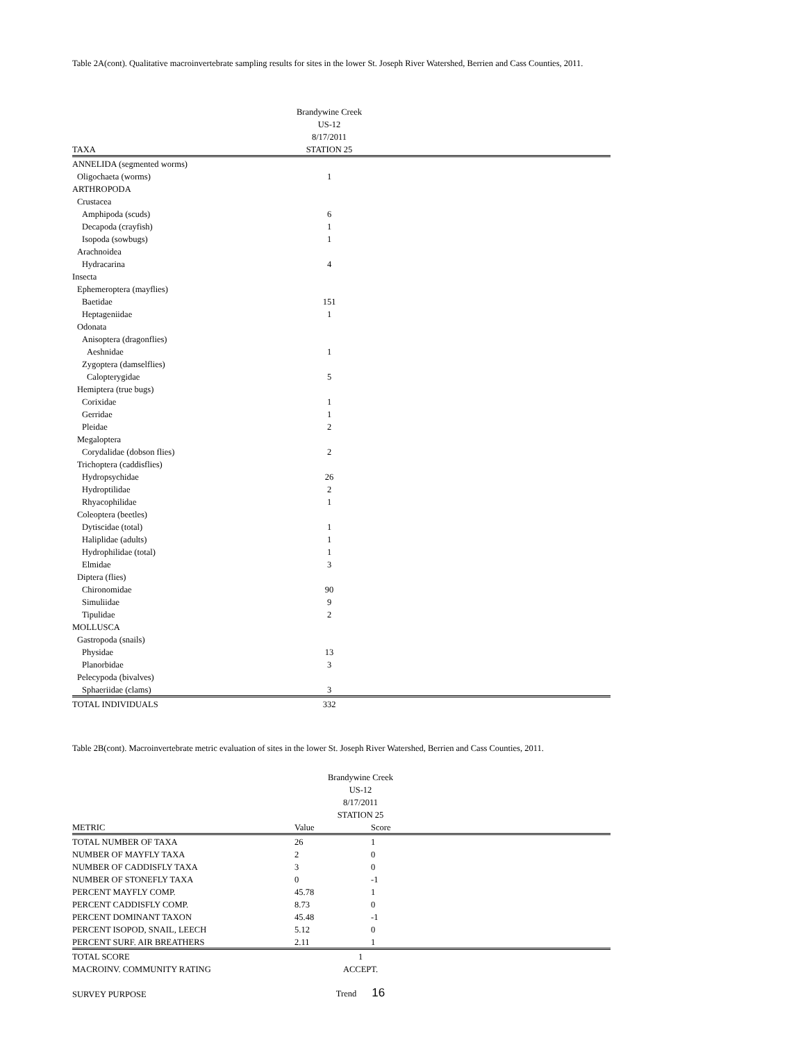Table 2A(cont). Qualitative macroinvertebrate sampling results for sites in the lower St. Joseph River Watershed, Berrien and Cass Counties, 2011.
| | Brandywine Creek | |
| --- | --- | --- |
| | US-12 | |
| | 8/17/2011 | |
| TAXA | STATION 25 | |
| ANNELIDA (segmented worms) | | |
| Oligochaeta (worms) | 1 | |
| ARTHROPODA | | |
| Crustacea | | |
| Amphipoda (scuds) | 6 | |
| Decapoda (crayfish) | 1 | |
| Isopoda (sowbugs) | 1 | |
| Arachnoidea | | |
| Hydracarina | 4 | |
| Insecta | | |
| Ephemeroptera (mayflies) | | |
| Baetidae | 151 | |
| Heptageniidae | 1 | |
| Odonata | | |
| Anisoptera (dragonflies) | | |
| Aeshnidae | 1 | |
| Zygoptera (damselflies) | | |
| Calopterygidae | 5 | |
| Hemiptera (true bugs) | | |
| Corixidae | 1 | |
| Gerridae | 1 | |
| Pleidae | 2 | |
| Megaloptera | | |
| Corydalidae (dobson flies) | 2 | |
| Trichoptera (caddisflies) | | |
| Hydropsychidae | 26 | |
| Hydroptilidae | 2 | |
| Rhyacophilidae | 1 | |
| Coleoptera (beetles) | | |
| Dytiscidae (total) | 1 | |
| Haliplidae (adults) | 1 | |
| Hydrophilidae (total) | 1 | |
| Elmidae | 3 | |
| Diptera (flies) | | |
| Chironomidae | 90 | |
| Simuliidae | 9 | |
| Tipulidae | 2 | |
| MOLLUSCA | | |
| Gastropoda (snails) | | |
| Physidae | 13 | |
| Planorbidae | 3 | |
| Pelecypoda (bivalves) | | |
| Sphaeriidae (clams) | 3 | |
| TOTAL INDIVIDUALS | 332 | |
Table 2B(cont). Macroinvertebrate metric evaluation of sites in the lower St. Joseph River Watershed, Berrien and Cass Counties, 2011.
| | Brandywine Creek | | |
| --- | --- | --- | --- |
| | US-12 | | |
| | 8/17/2011 | | |
| | STATION 25 | | |
| METRIC | Value | Score | |
| TOTAL NUMBER OF TAXA | 26 | 1 | |
| NUMBER OF MAYFLY TAXA | 2 | 0 | |
| NUMBER OF CADDISFLY TAXA | 3 | 0 | |
| NUMBER OF STONEFLY TAXA | 0 | -1 | |
| PERCENT MAYFLY COMP. | 45.78 | 1 | |
| PERCENT CADDISFLY COMP. | 8.73 | 0 | |
| PERCENT DOMINANT TAXON | 45.48 | -1 | |
| PERCENT ISOPOD, SNAIL, LEECH | 5.12 | 0 | |
| PERCENT SURF. AIR BREATHERS | 2.11 | 1 | |
| TOTAL SCORE | 1 | | |
| MACROINV. COMMUNITY RATING | ACCEPT. | | |
| SURVEY PURPOSE | Trend 16 | | |